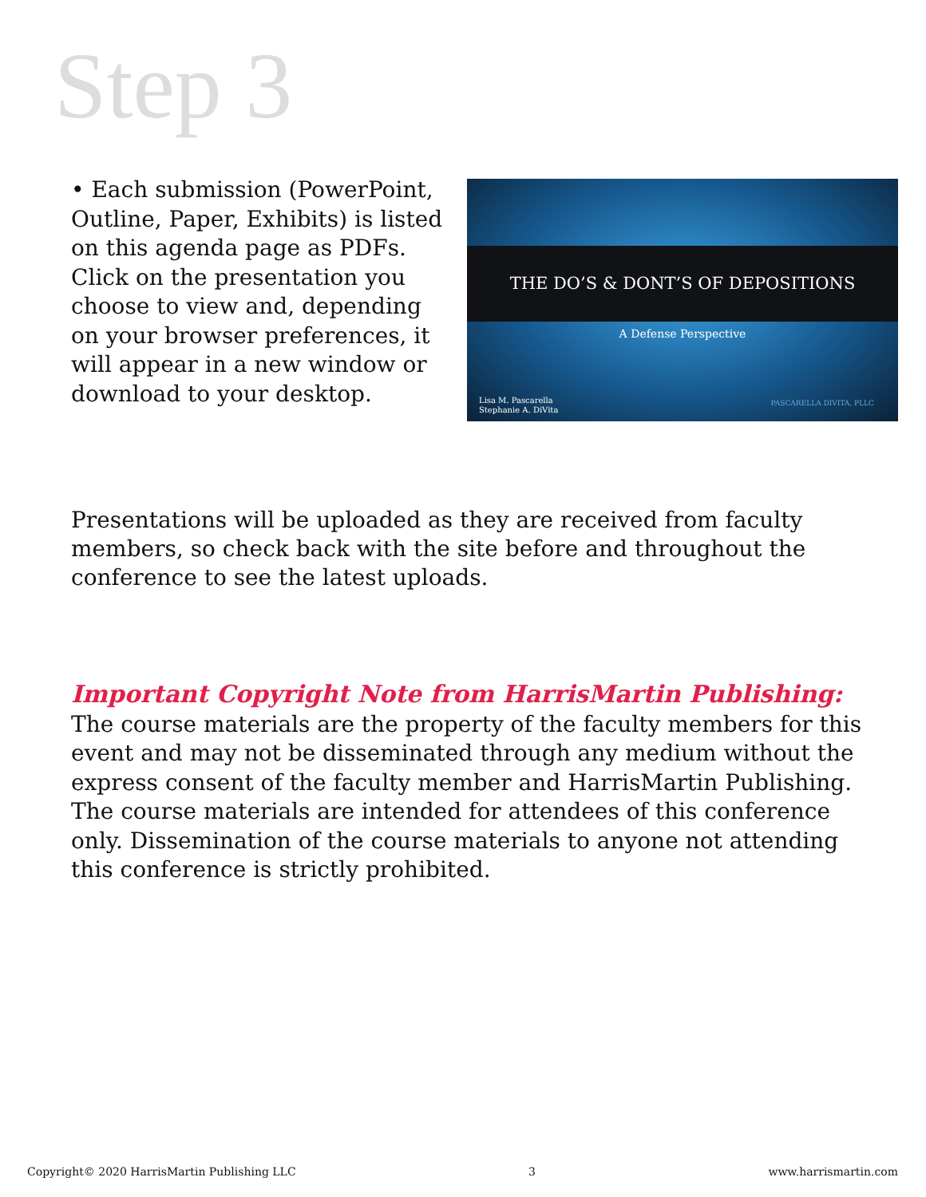Step 3
• Each submission (PowerPoint, Outline, Paper, Exhibits) is listed on this agenda page as PDFs. Click on the presentation you choose to view and, depending on your browser preferences, it will appear in a new window or download to your desktop.
THE DO’S & DONT’S OF DEPOSITIONS
A Defense Perspective
Lisa M. Pascarella
Stephanie A. DiVita
PASCARELLA DIVITA, PLLC
Presentations will be uploaded as they are received from faculty members, so check back with the site before and throughout the conference to see the latest uploads.
Important Copyright Note from HarrisMartin Publishing:
The course materials are the property of the faculty members for this event and may not be disseminated through any medium without the express consent of the faculty member and HarrisMartin Publishing. The course materials are intended for attendees of this conference only. Dissemination of the course materials to anyone not attending this conference is strictly prohibited.
Copyright© 2020 HarrisMartin Publishing LLC 3 www.harrismartin.com